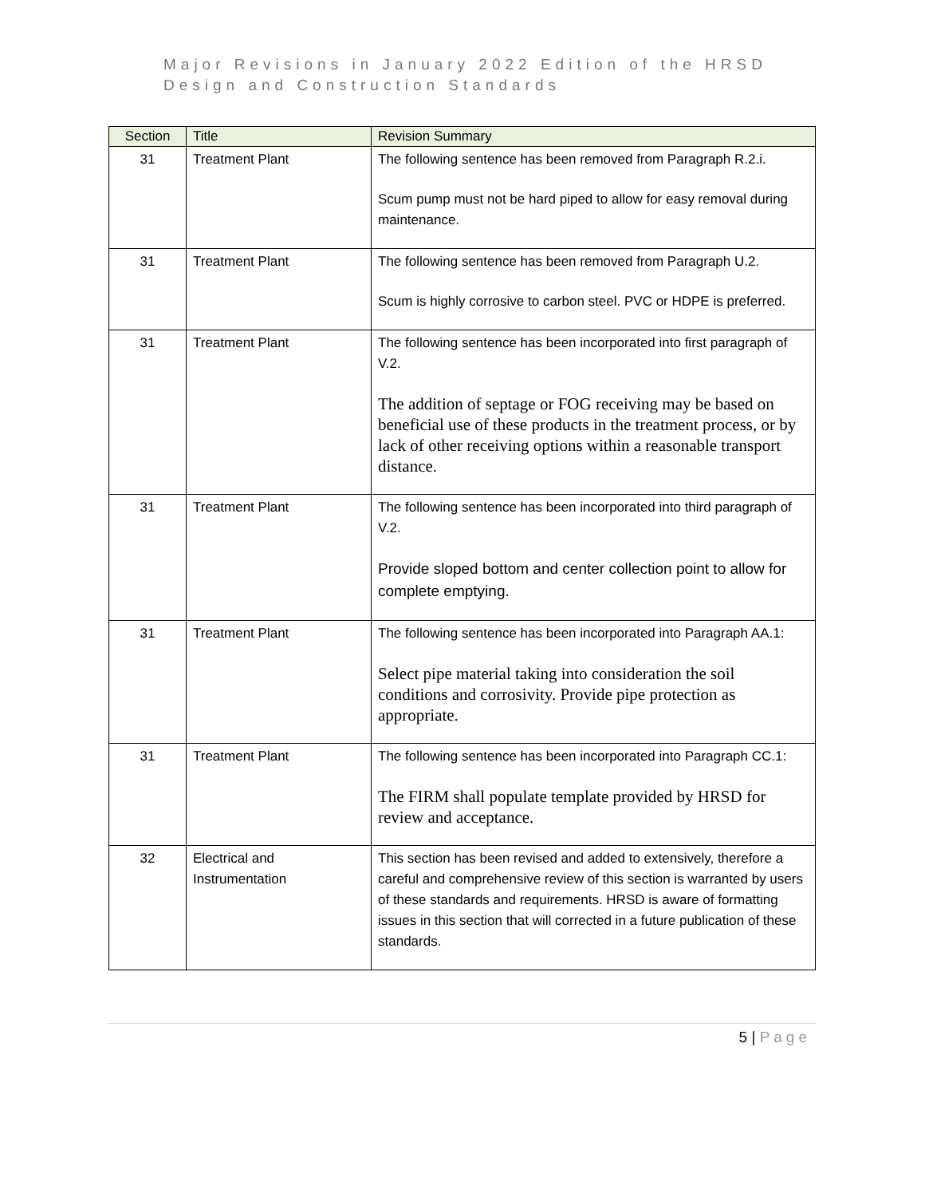Major Revisions in January 2022 Edition of the HRSD
Design and Construction Standards
| Section | Title | Revision Summary |
| --- | --- | --- |
| 31 | Treatment Plant | The following sentence has been removed from Paragraph R.2.i. Scum pump must not be hard piped to allow for easy removal during maintenance. |
| 31 | Treatment Plant | The following sentence has been removed from Paragraph U.2. Scum is highly corrosive to carbon steel. PVC or HDPE is preferred. |
| 31 | Treatment Plant | The following sentence has been incorporated into first paragraph of V.2. The addition of septage or FOG receiving may be based on beneficial use of these products in the treatment process, or by lack of other receiving options within a reasonable transport distance. |
| 31 | Treatment Plant | The following sentence has been incorporated into third paragraph of V.2. Provide sloped bottom and center collection point to allow for complete emptying. |
| 31 | Treatment Plant | The following sentence has been incorporated into Paragraph AA.1: Select pipe material taking into consideration the soil conditions and corrosivity. Provide pipe protection as appropriate. |
| 31 | Treatment Plant | The following sentence has been incorporated into Paragraph CC.1: The FIRM shall populate template provided by HRSD for review and acceptance. |
| 32 | Electrical and Instrumentation | This section has been revised and added to extensively, therefore a careful and comprehensive review of this section is warranted by users of these standards and requirements. HRSD is aware of formatting issues in this section that will corrected in a future publication of these standards. |
5 | Page